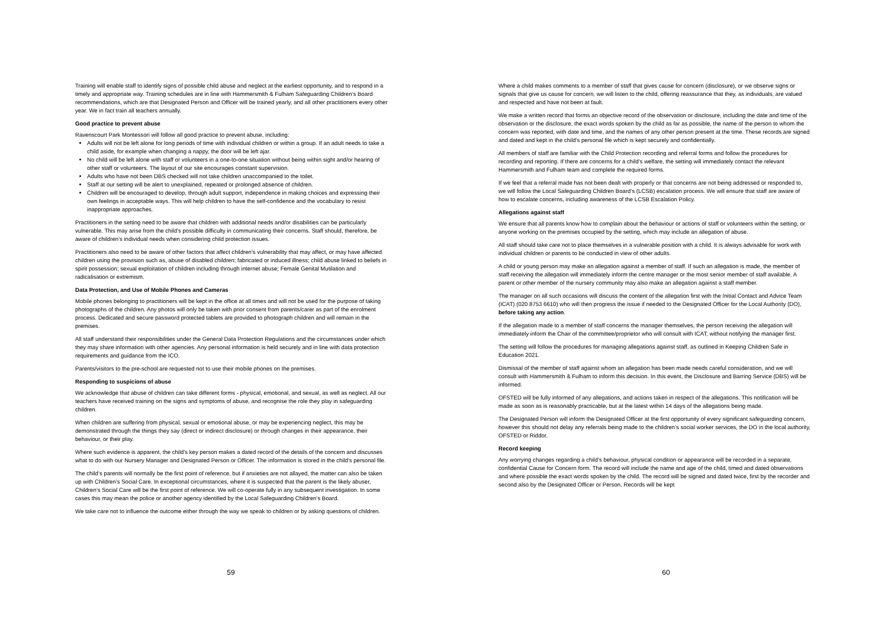Training will enable staff to identify signs of possible child abuse and neglect at the earliest opportunity, and to respond in a timely and appropriate way. Training schedules are in line with Hammersmith & Fulham Safeguarding Children’s Board recommendations, which are that Designated Person and Officer will be trained yearly, and all other practitioners every other year. We in fact train all teachers annually.
Good practice to prevent abuse
Ravenscourt Park Montessori will follow all good practice to prevent abuse, including:
Adults will not be left alone for long periods of time with individual children or within a group. If an adult needs to take a child aside, for example when changing a nappy, the door will be left ajar.
No child will be left alone with staff or volunteers in a one-to-one situation without being within sight and/or hearing of other staff or volunteers. The layout of our site encourages constant supervision.
Adults who have not been DBS checked will not take children unaccompanied to the toilet.
Staff at our setting will be alert to unexplained, repeated or prolonged absence of children.
Children will be encouraged to develop, through adult support, independence in making choices and expressing their own feelings in acceptable ways. This will help children to have the self-confidence and the vocabulary to resist inappropriate approaches.
Practitioners in the setting need to be aware that children with additional needs and/or disabilities can be particularly vulnerable. This may arise from the child’s possible difficulty in communicating their concerns. Staff should, therefore, be aware of children’s individual needs when considering child protection issues.
Practitioners also need to be aware of other factors that affect children's vulnerability that may affect, or may have affected children using the provision such as, abuse of disabled children; fabricated or induced illness; child abuse linked to beliefs in spirit possession; sexual exploitation of children including through internet abuse; Female Genital Mutilation and radicalisation or extremism.
Data Protection, and Use of Mobile Phones and Cameras
Mobile phones belonging to practitioners will be kept in the office at all times and will not be used for the purpose of taking photographs of the children. Any photos will only be taken with prior consent from parents/carer as part of the enrolment process. Dedicated and secure password protected tablets are provided to photograph children and will remain in the premises.
All staff understand their responsibilities under the General Data Protection Regulations and the circumstances under which they may share information with other agencies. Any personal information is held securely and in line with data protection requirements and guidance from the ICO.
Parents/visitors to the pre-school are requested not to use their mobile phones on the premises.
Responding to suspicions of abuse
We acknowledge that abuse of children can take different forms - physical, emotional, and sexual, as well as neglect. All our teachers have received training on the signs and symptoms of abuse, and recognise the role they play in safeguarding children.
When children are suffering from physical, sexual or emotional abuse, or may be experiencing neglect, this may be demonstrated through the things they say (direct or indirect disclosure) or through changes in their appearance, their behaviour, or their play.
Where such evidence is apparent, the child's key person makes a dated record of the details of the concern and discusses what to do with our Nursery Manager and Designated Person or Officer. The information is stored in the child's personal file.
The child’s parents will normally be the first point of reference, but if anxieties are not allayed, the matter can also be taken up with Children’s Social Care. In exceptional circumstances, where it is suspected that the parent is the likely abuser, Children’s Social Care will be the first point of reference. We will co-operate fully in any subsequent investigation. In some cases this may mean the police or another agency identified by the Local Safeguarding Children’s Board.
We take care not to influence the outcome either through the way we speak to children or by asking questions of children.
59
Where a child makes comments to a member of staff that gives cause for concern (disclosure), or we observe signs or signals that give us cause for concern, we will listen to the child, offering reassurance that they, as individuals, are valued and respected and have not been at fault.
We make a written record that forms an objective record of the observation or disclosure, including the date and time of the observation or the disclosure, the exact words spoken by the child as far as possible, the name of the person to whom the concern was reported, with date and time, and the names of any other person present at the time. These records are signed and dated and kept in the child's personal file which is kept securely and confidentially.
All members of staff are familiar with the Child Protection recording and referral forms and follow the procedures for recording and reporting. If there are concerns for a child’s welfare, the setting will immediately contact the relevant Hammersmith and Fulham team and complete the required forms.
If we feel that a referral made has not been dealt with properly or that concerns are not being addressed or responded to, we will follow the Local Safeguarding Children Board’s (LCSB) escalation process. We will ensure that staff are aware of how to escalate concerns, including awareness of the LCSB Escalation Policy.
Allegations against staff
We ensure that all parents know how to complain about the behaviour or actions of staff or volunteers within the setting, or anyone working on the premises occupied by the setting, which may include an allegation of abuse.
All staff should take care not to place themselves in a vulnerable position with a child. It is always advisable for work with individual children or parents to be conducted in view of other adults.
A child or young person may make an allegation against a member of staff. If such an allegation is made, the member of staff receiving the allegation will immediately inform the centre manager or the most senior member of staff available. A parent or other member of the nursery community may also make an allegation against a staff member.
The manager on all such occasions will discuss the content of the allegation first with the Initial Contact and Advice Team (ICAT) (020 8753 6610) who will then progress the issue if needed to the Designated Officer for the Local Authority (DO), before taking any action.
If the allegation made to a member of staff concerns the manager themselves, the person receiving the allegation will immediately inform the Chair of the committee/proprietor who will consult with ICAT, without notifying the manager first.
The setting will follow the procedures for managing allegations against staff, as outlined in Keeping Children Safe in Education 2021.
Dismissal of the member of staff against whom an allegation has been made needs careful consideration, and we will consult with Hammersmith & Fulham to inform this decision. In this event, the Disclosure and Barring Service (DBS) will be informed.
OFSTED will be fully informed of any allegations, and actions taken in respect of the allegations. This notification will be made as soon as is reasonably practicable, but at the latest within 14 days of the allegations being made.
The Designated Person will inform the Designated Officer at the first opportunity of every significant safeguarding concern, however this should not delay any referrals being made to the children’s social worker services, the DO in the local authority, OFSTED or Riddor.
Record keeping
Any worrying changes regarding a child’s behaviour, physical condition or appearance will be recorded in a separate, confidential Cause for Concern form. The record will include the name and age of the child, timed and dated observations and where possible the exact words spoken by the child. The record will be signed and dated twice, first by the recorder and second also by the Designated Officer or Person. Records will be kept
60